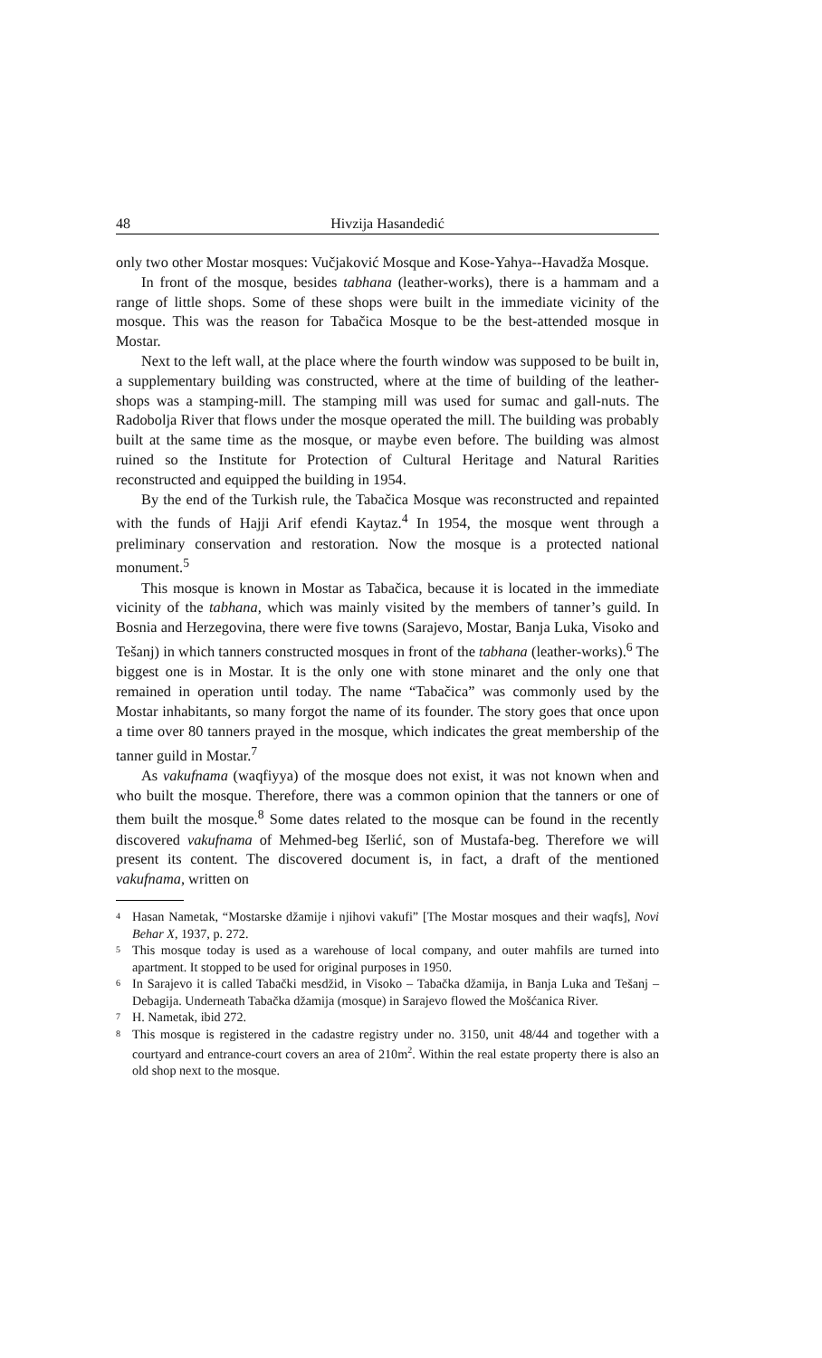48 Hivzija Hasandedić
only two other Mostar mosques: Vučjaković Mosque and Kose-Yahya--Havadža Mosque.
In front of the mosque, besides tabhana (leather-works), there is a hammam and a range of little shops. Some of these shops were built in the immediate vicinity of the mosque. This was the reason for Tabačica Mosque to be the best-attended mosque in Mostar.
Next to the left wall, at the place where the fourth window was supposed to be built in, a supplementary building was constructed, where at the time of building of the leather-shops was a stamping-mill. The stamping mill was used for sumac and gall-nuts. The Radobolja River that flows under the mosque operated the mill. The building was probably built at the same time as the mosque, or maybe even before. The building was almost ruined so the Institute for Protection of Cultural Heritage and Natural Rarities reconstructed and equipped the building in 1954.
By the end of the Turkish rule, the Tabačica Mosque was reconstructed and repainted with the funds of Hajji Arif efendi Kaytaz.<sup>4</sup> In 1954, the mosque went through a preliminary conservation and restoration. Now the mosque is a protected national monument.<sup>5</sup>
This mosque is known in Mostar as Tabačica, because it is located in the immediate vicinity of the tabhana, which was mainly visited by the members of tanner’s guild. In Bosnia and Herzegovina, there were five towns (Sarajevo, Mostar, Banja Luka, Visoko and Tešanj) in which tanners constructed mosques in front of the tabhana (leather-works).<sup>6</sup> The biggest one is in Mostar. It is the only one with stone minaret and the only one that remained in operation until today. The name “Tabačica” was commonly used by the Mostar inhabitants, so many forgot the name of its founder. The story goes that once upon a time over 80 tanners prayed in the mosque, which indicates the great membership of the tanner guild in Mostar.<sup>7</sup>
As vakufnama (waqfiyya) of the mosque does not exist, it was not known when and who built the mosque. Therefore, there was a common opinion that the tanners or one of them built the mosque.<sup>8</sup> Some dates related to the mosque can be found in the recently discovered vakufnama of Mehmed-beg Išerlić, son of Mustafa-beg. Therefore we will present its content. The discovered document is, in fact, a draft of the mentioned vakufnama, written on
<sup>4</sup>
Hasan Nametak, “Mostarske džamije i njihovi vakufi” [The Mostar mosques and their waqfs], Novi Behar X, 1937, p. 272.
<sup>5</sup>
This mosque today is used as a warehouse of local company, and outer mahfils are turned into apartment. It stopped to be used for original purposes in 1950.
<sup>6</sup>
In Sarajevo it is called Tabački mesdžid, in Visoko – Tabačka džamija, in Banja Luka and Tešanj – Debagija. Underneath Tabačka džamija (mosque) in Sarajevo flowed the Mošćanica River.
<sup>7</sup>
H. Nametak, ibid 272.
<sup>8</sup>
This mosque is registered in the cadastre registry under no. 3150, unit 48/44 and together with a courtyard and entrance-court covers an area of 210m<sup>2</sup>. Within the real estate property there is also an old shop next to the mosque.